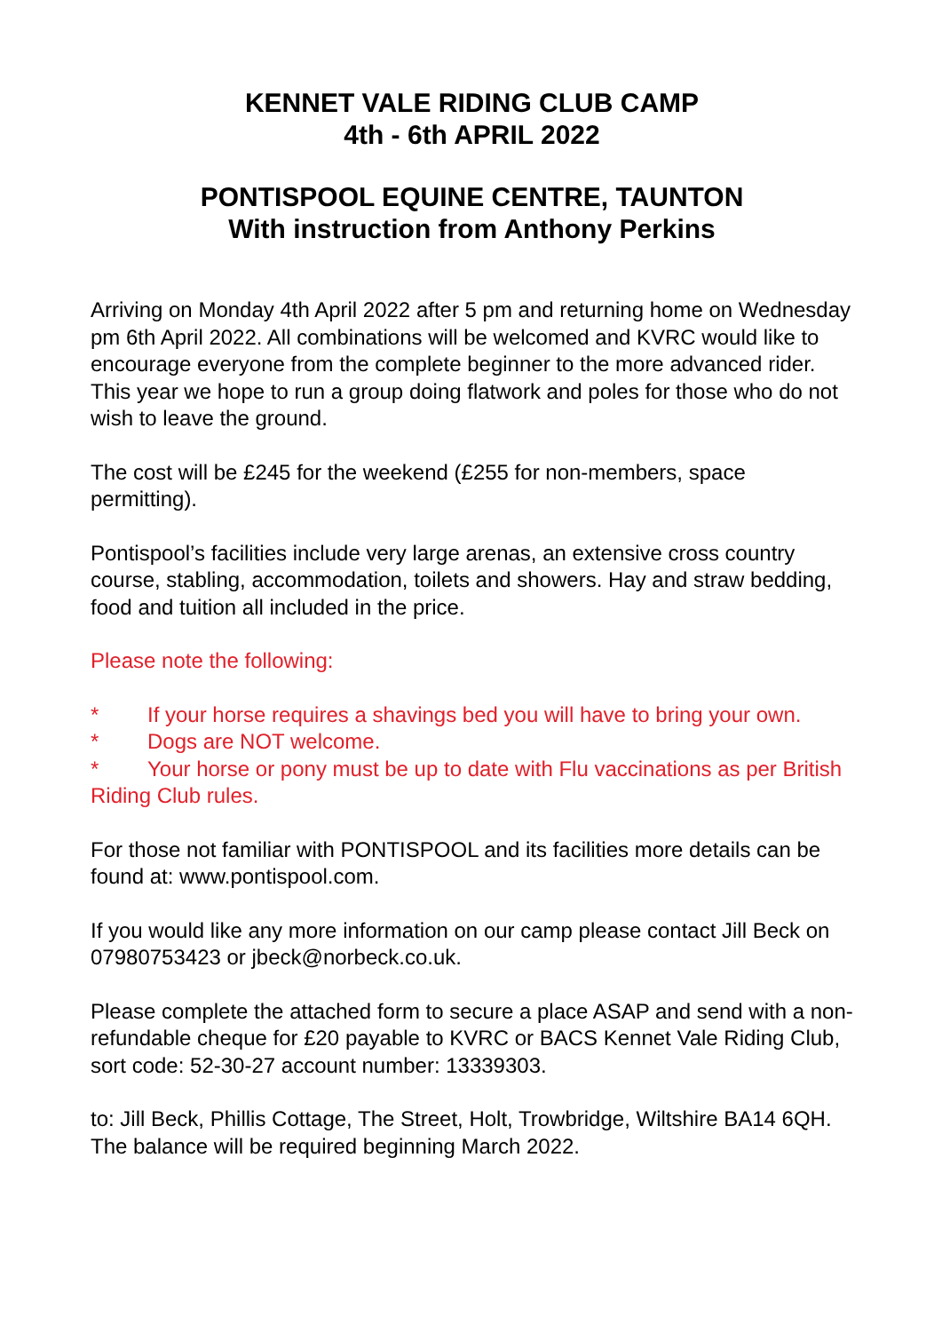KENNET VALE RIDING CLUB CAMP
4th - 6th APRIL 2022
PONTISPOOL EQUINE CENTRE, TAUNTON
With instruction from Anthony Perkins
Arriving on Monday 4th April 2022 after 5 pm and returning home on Wednesday pm 6th April 2022. All combinations will be welcomed and KVRC would like to encourage everyone from the complete beginner to the more advanced rider. This year we hope to run a group doing flatwork and poles for those who do not wish to leave the ground.
The cost will be £245 for the weekend (£255 for non-members, space permitting).
Pontispool’s facilities include very large arenas, an extensive cross country course, stabling, accommodation, toilets and showers. Hay and straw bedding, food and tuition all included in the price.
Please note the following:
* If your horse requires a shavings bed you will have to bring your own.
* Dogs are NOT welcome.
* Your horse or pony must be up to date with Flu vaccinations as per British Riding Club rules.
For those not familiar with PONTISPOOL and its facilities more details can be found at: www.pontispool.com.
If you would like any more information on our camp please contact Jill Beck on 07980753423 or jbeck@norbeck.co.uk.
Please complete the attached form to secure a place ASAP and send with a non-refundable cheque for £20 payable to KVRC or BACS Kennet Vale Riding Club, sort code: 52-30-27 account number: 13339303.
to: Jill Beck, Phillis Cottage, The Street, Holt, Trowbridge, Wiltshire BA14 6QH. The balance will be required beginning March 2022.